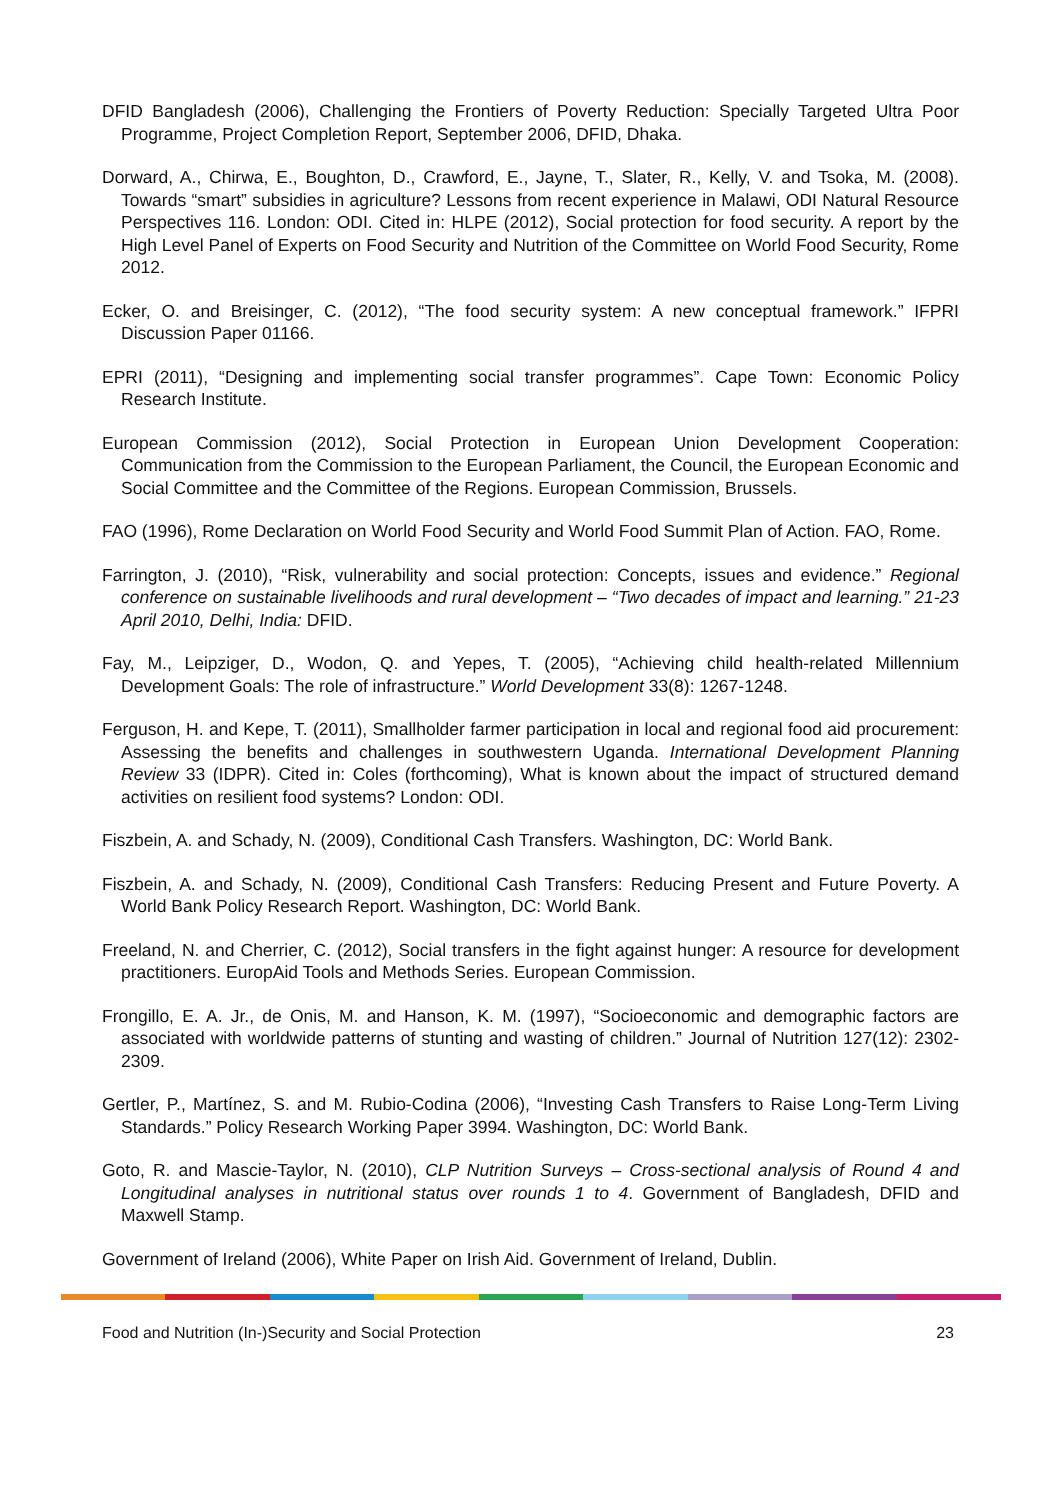DFID Bangladesh (2006), Challenging the Frontiers of Poverty Reduction: Specially Targeted Ultra Poor Programme, Project Completion Report, September 2006, DFID, Dhaka.
Dorward, A., Chirwa, E., Boughton, D., Crawford, E., Jayne, T., Slater, R., Kelly, V. and Tsoka, M. (2008). Towards “smart” subsidies in agriculture? Lessons from recent experience in Malawi, ODI Natural Resource Perspectives 116. London: ODI. Cited in: HLPE (2012), Social protection for food security. A report by the High Level Panel of Experts on Food Security and Nutrition of the Committee on World Food Security, Rome 2012.
Ecker, O. and Breisinger, C. (2012), “The food security system: A new conceptual framework.” IFPRI Discussion Paper 01166.
EPRI (2011), “Designing and implementing social transfer programmes”. Cape Town: Economic Policy Research Institute.
European Commission (2012), Social Protection in European Union Development Cooperation: Communication from the Commission to the European Parliament, the Council, the European Economic and Social Committee and the Committee of the Regions. European Commission, Brussels.
FAO (1996), Rome Declaration on World Food Security and World Food Summit Plan of Action. FAO, Rome.
Farrington, J. (2010), “Risk, vulnerability and social protection: Concepts, issues and evidence.” Regional conference on sustainable livelihoods and rural development – “Two decades of impact and learning.” 21-23 April 2010, Delhi, India: DFID.
Fay, M., Leipziger, D., Wodon, Q. and Yepes, T. (2005), “Achieving child health-related Millennium Development Goals: The role of infrastructure.” World Development 33(8): 1267-1248.
Ferguson, H. and Kepe, T. (2011), Smallholder farmer participation in local and regional food aid procurement: Assessing the benefits and challenges in southwestern Uganda. International Development Planning Review 33 (IDPR). Cited in: Coles (forthcoming), What is known about the impact of structured demand activities on resilient food systems? London: ODI.
Fiszbein, A. and Schady, N. (2009), Conditional Cash Transfers. Washington, DC: World Bank.
Fiszbein, A. and Schady, N. (2009), Conditional Cash Transfers: Reducing Present and Future Poverty. A World Bank Policy Research Report. Washington, DC: World Bank.
Freeland, N. and Cherrier, C. (2012), Social transfers in the fight against hunger: A resource for development practitioners. EuropAid Tools and Methods Series. European Commission.
Frongillo, E. A. Jr., de Onis, M. and Hanson, K. M. (1997), “Socioeconomic and demographic factors are associated with worldwide patterns of stunting and wasting of children.” Journal of Nutrition 127(12): 2302-2309.
Gertler, P., Martínez, S. and M. Rubio-Codina (2006), “Investing Cash Transfers to Raise Long-Term Living Standards.” Policy Research Working Paper 3994. Washington, DC: World Bank.
Goto, R. and Mascie-Taylor, N. (2010), CLP Nutrition Surveys – Cross-sectional analysis of Round 4 and Longitudinal analyses in nutritional status over rounds 1 to 4. Government of Bangladesh, DFID and Maxwell Stamp.
Government of Ireland (2006), White Paper on Irish Aid. Government of Ireland, Dublin.
Food and Nutrition (In-)Security and Social Protection 23